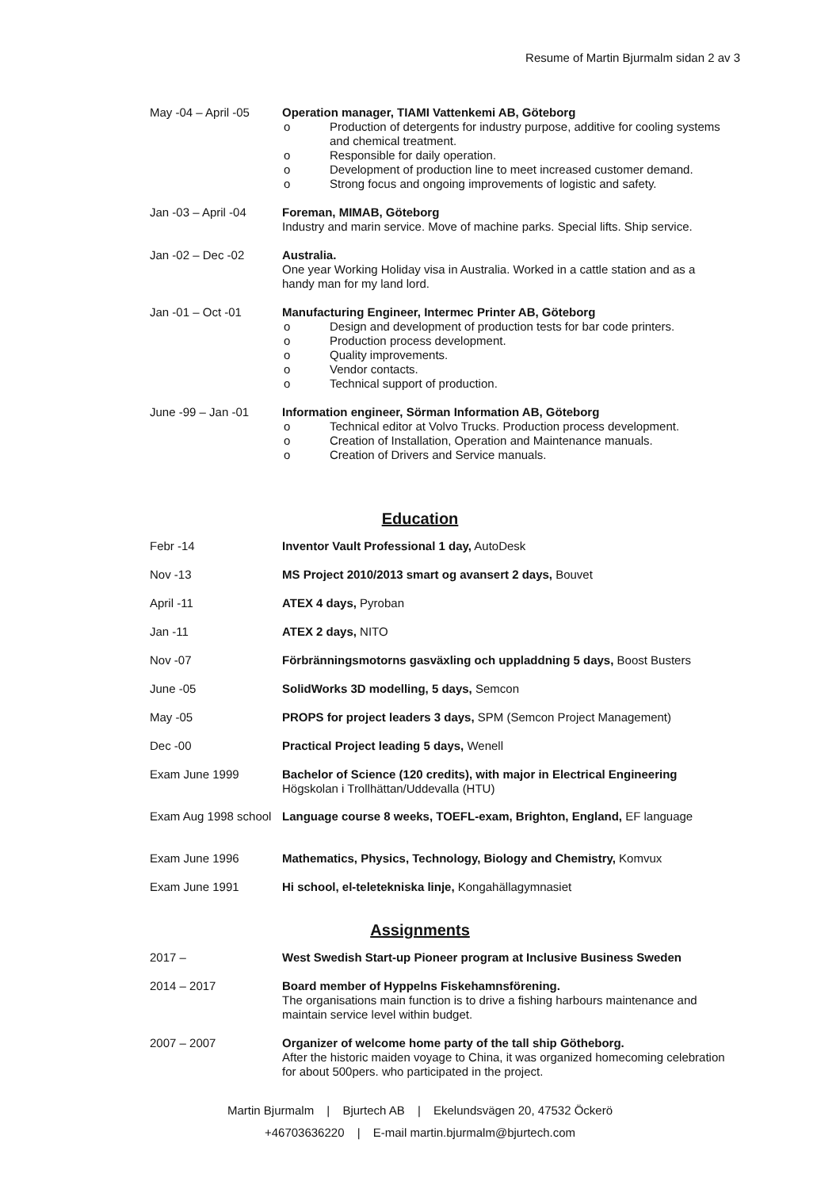Resume of Martin Bjurmalm sidan 2 av 3
May -04 – April -05
Operation manager, TIAMI Vattenkemi AB, Göteborg
o Production of detergents for industry purpose, additive for cooling systems and chemical treatment.
o Responsible for daily operation.
o Development of production line to meet increased customer demand.
o Strong focus and ongoing improvements of logistic and safety.
Jan -03 – April -04
Foreman, MIMAB, Göteborg
Industry and marin service. Move of machine parks. Special lifts. Ship service.
Jan -02 – Dec -02
Australia.
One year Working Holiday visa in Australia. Worked in a cattle station and as a handy man for my land lord.
Jan -01 – Oct -01
Manufacturing Engineer, Intermec Printer AB, Göteborg
o Design and development of production tests for bar code printers.
o Production process development.
o Quality improvements.
o Vendor contacts.
o Technical support of production.
June -99 – Jan -01
Information engineer, Sörman Information AB, Göteborg
o Technical editor at Volvo Trucks. Production process development.
o Creation of Installation, Operation and Maintenance manuals.
o Creation of Drivers and Service manuals.
Education
Febr -14
Inventor Vault Professional 1 day, AutoDesk
Nov -13
MS Project 2010/2013 smart og avansert 2 days, Bouvet
April -11
ATEX 4 days, Pyroban
Jan -11
ATEX 2 days, NITO
Nov -07
Förbränningsmotorns gasväxling och uppladdning 5 days, Boost Busters
June -05
SolidWorks 3D modelling, 5 days, Semcon
May -05
PROPS for project leaders 3 days, SPM (Semcon Project Management)
Dec -00
Practical Project leading 5 days, Wenell
Exam June 1999
Bachelor of Science (120 credits), with major in Electrical Engineering
Högskolan i Trollhättan/Uddevalla (HTU)
Exam Aug 1998 school
Language course 8 weeks, TOEFL-exam, Brighton, England, EF language
Exam June 1996
Mathematics, Physics, Technology, Biology and Chemistry, Komvux
Exam June 1991
Hi school, el-teletekniska linje, Kongahällagymnasiet
Assignments
2017 –
West Swedish Start-up Pioneer program at Inclusive Business Sweden
2014 – 2017
Board member of Hyppelns Fiskehamnsförening.
The organisations main function is to drive a fishing harbours maintenance and maintain service level within budget.
2007 – 2007
Organizer of welcome home party of the tall ship Götheborg.
After the historic maiden voyage to China, it was organized homecoming celebration for about 500pers. who participated in the project.
Martin Bjurmalm | Bjurtech AB | Ekelundsvägen 20, 47532 Öckerö
+46703636220 | E-mail martin.bjurmalm@bjurtech.com